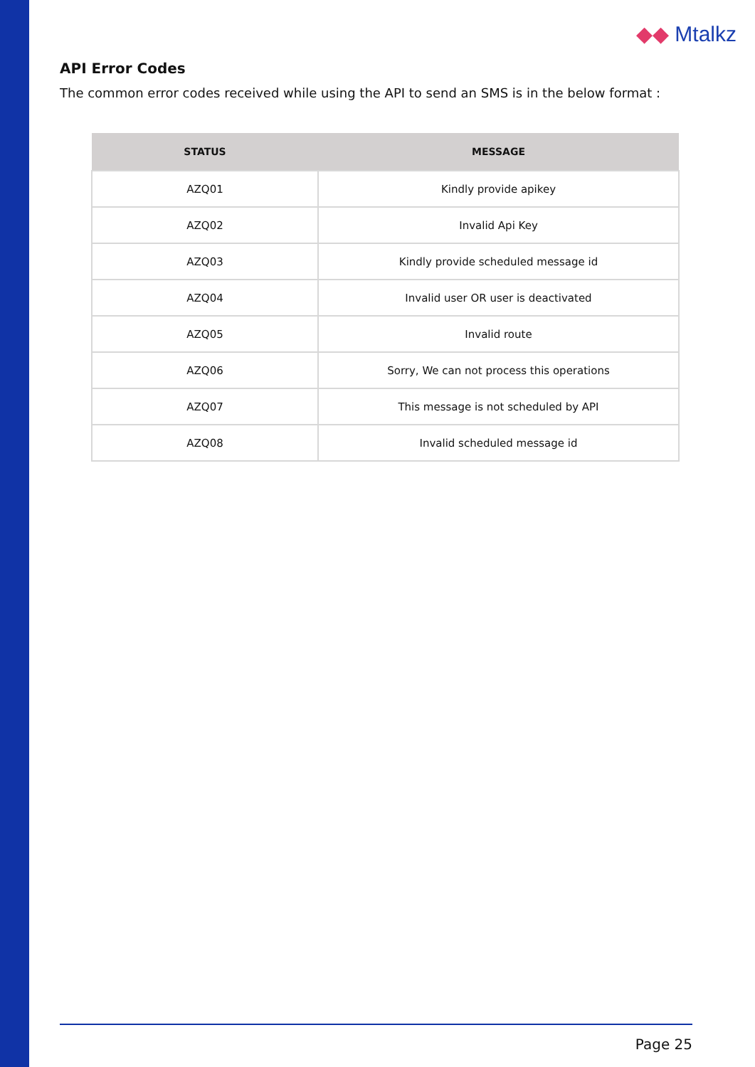◆◆ Mtalkz
API Error Codes
The common error codes received while using the API to send an SMS is in the below format :
| STATUS | MESSAGE |
| --- | --- |
| AZQ01 | Kindly provide apikey |
| AZQ02 | Invalid Api Key |
| AZQ03 | Kindly provide scheduled message id |
| AZQ04 | Invalid user OR user is deactivated |
| AZQ05 | Invalid route |
| AZQ06 | Sorry, We can not process this operations |
| AZQ07 | This message is not scheduled by API |
| AZQ08 | Invalid scheduled message id |
Page 25